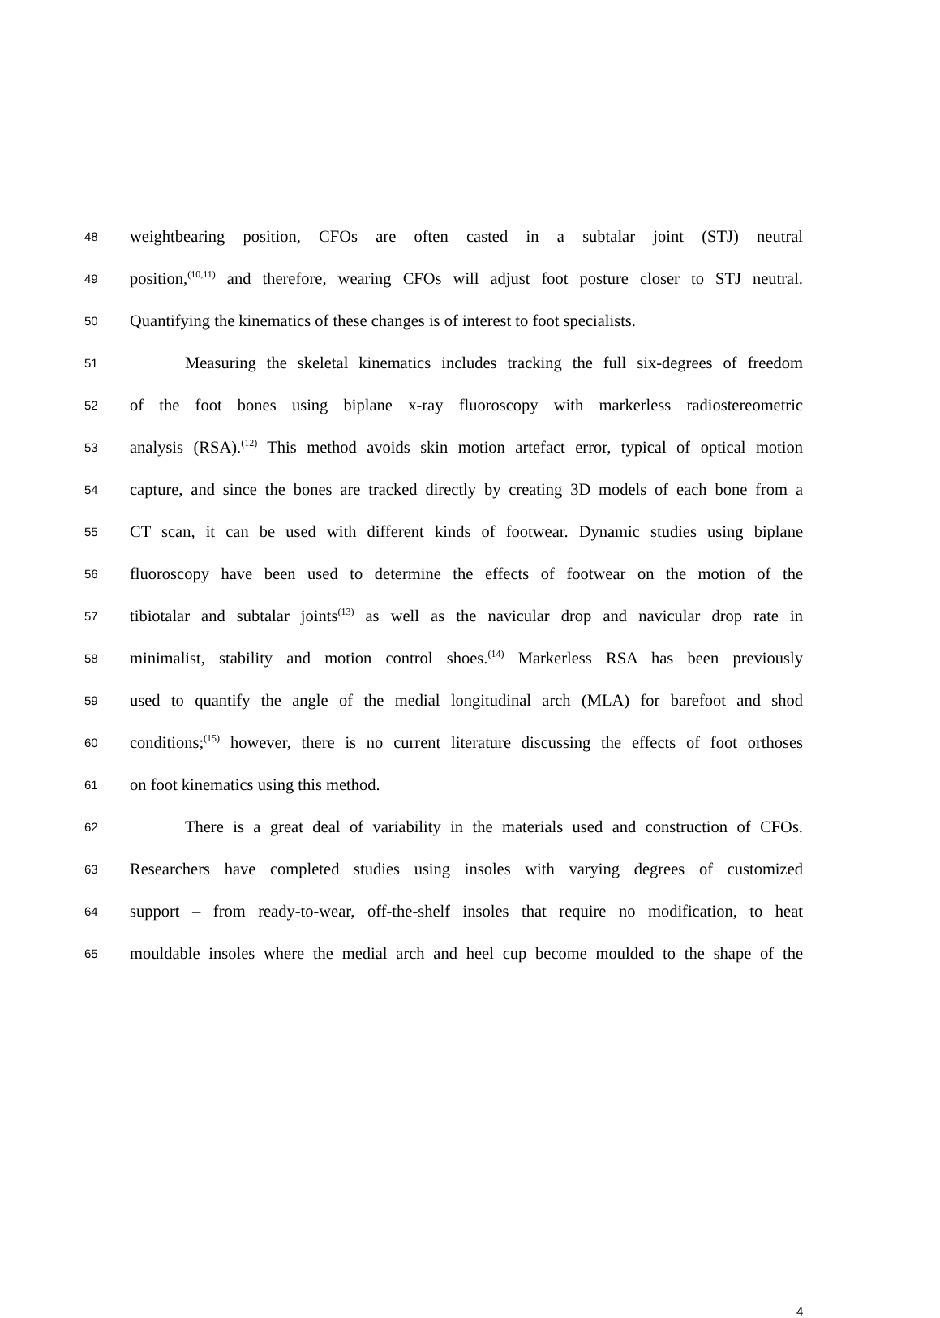48 weightbearing position, CFOs are often casted in a subtalar joint (STJ) neutral
49 position,<sup>(10,11)</sup> and therefore, wearing CFOs will adjust foot posture closer to STJ neutral.
50 Quantifying the kinematics of these changes is of interest to foot specialists.
51 Measuring the skeletal kinematics includes tracking the full six-degrees of freedom
52 of the foot bones using biplane x-ray fluoroscopy with markerless radiostereometric
53 analysis (RSA).<sup>(12)</sup> This method avoids skin motion artefact error, typical of optical motion
54 capture, and since the bones are tracked directly by creating 3D models of each bone from a
55 CT scan, it can be used with different kinds of footwear. Dynamic studies using biplane
56 fluoroscopy have been used to determine the effects of footwear on the motion of the
57 tibiotalar and subtalar joints<sup>(13)</sup> as well as the navicular drop and navicular drop rate in
58 minimalist, stability and motion control shoes.<sup>(14)</sup> Markerless RSA has been previously
59 used to quantify the angle of the medial longitudinal arch (MLA) for barefoot and shod
60 conditions;<sup>(15)</sup> however, there is no current literature discussing the effects of foot orthoses
61 on foot kinematics using this method.
62 There is a great deal of variability in the materials used and construction of CFOs.
63 Researchers have completed studies using insoles with varying degrees of customized
64 support – from ready-to-wear, off-the-shelf insoles that require no modification, to heat
65 mouldable insoles where the medial arch and heel cup become moulded to the shape of the
4